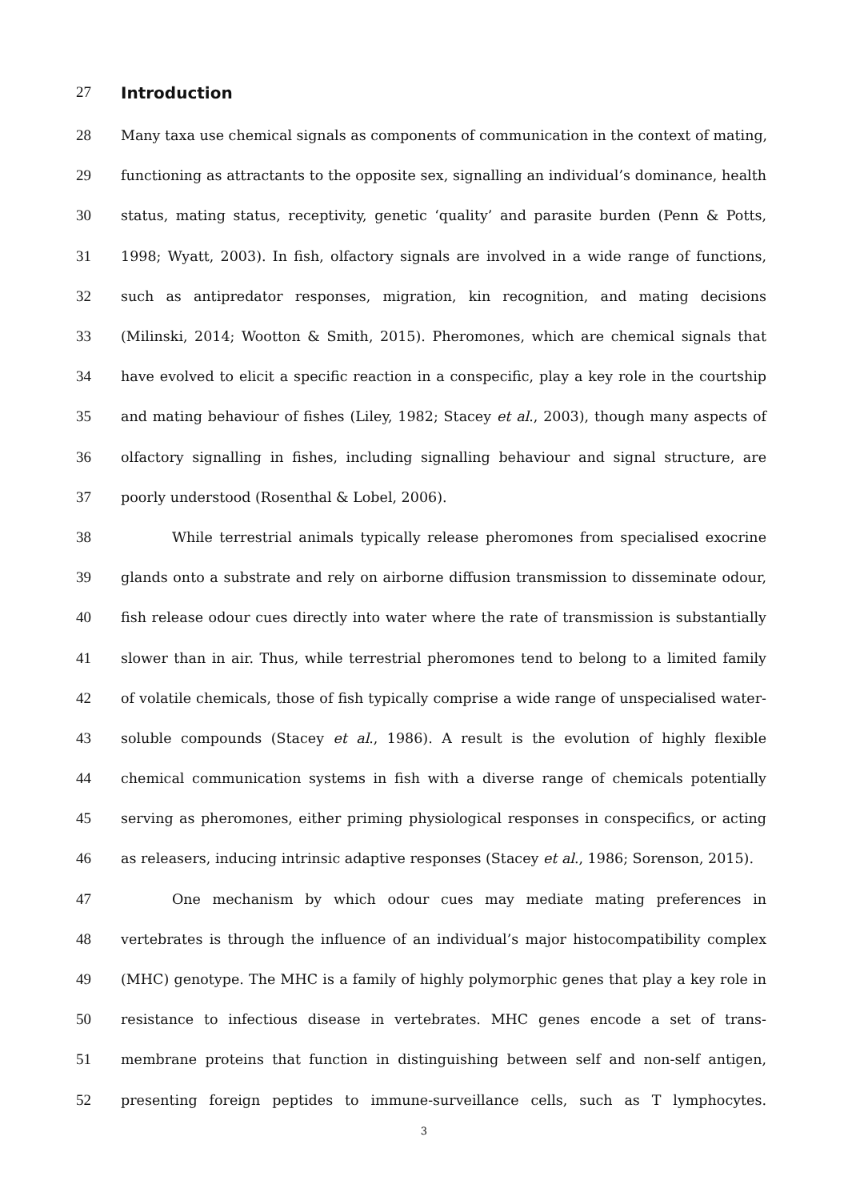27 Introduction
28 Many taxa use chemical signals as components of communication in the context of mating,
29 functioning as attractants to the opposite sex, signalling an individual’s dominance, health
30 status, mating status, receptivity, genetic ‘quality’ and parasite burden (Penn & Potts,
31 1998; Wyatt, 2003). In fish, olfactory signals are involved in a wide range of functions,
32 such as antipredator responses, migration, kin recognition, and mating decisions
33 (Milinski, 2014; Wootton & Smith, 2015). Pheromones, which are chemical signals that
34 have evolved to elicit a specific reaction in a conspecific, play a key role in the courtship
35 and mating behaviour of fishes (Liley, 1982; Stacey et al., 2003), though many aspects of
36 olfactory signalling in fishes, including signalling behaviour and signal structure, are
37 poorly understood (Rosenthal & Lobel, 2006).
38 While terrestrial animals typically release pheromones from specialised exocrine
39 glands onto a substrate and rely on airborne diffusion transmission to disseminate odour,
40 fish release odour cues directly into water where the rate of transmission is substantially
41 slower than in air. Thus, while terrestrial pheromones tend to belong to a limited family
42 of volatile chemicals, those of fish typically comprise a wide range of unspecialised water-
43 soluble compounds (Stacey et al., 1986). A result is the evolution of highly flexible
44 chemical communication systems in fish with a diverse range of chemicals potentially
45 serving as pheromones, either priming physiological responses in conspecifics, or acting
46 as releasers, inducing intrinsic adaptive responses (Stacey et al., 1986; Sorenson, 2015).
47 One mechanism by which odour cues may mediate mating preferences in
48 vertebrates is through the influence of an individual’s major histocompatibility complex
49 (MHC) genotype. The MHC is a family of highly polymorphic genes that play a key role in
50 resistance to infectious disease in vertebrates. MHC genes encode a set of trans-
51 membrane proteins that function in distinguishing between self and non-self antigen,
52 presenting foreign peptides to immune-surveillance cells, such as T lymphocytes.
3